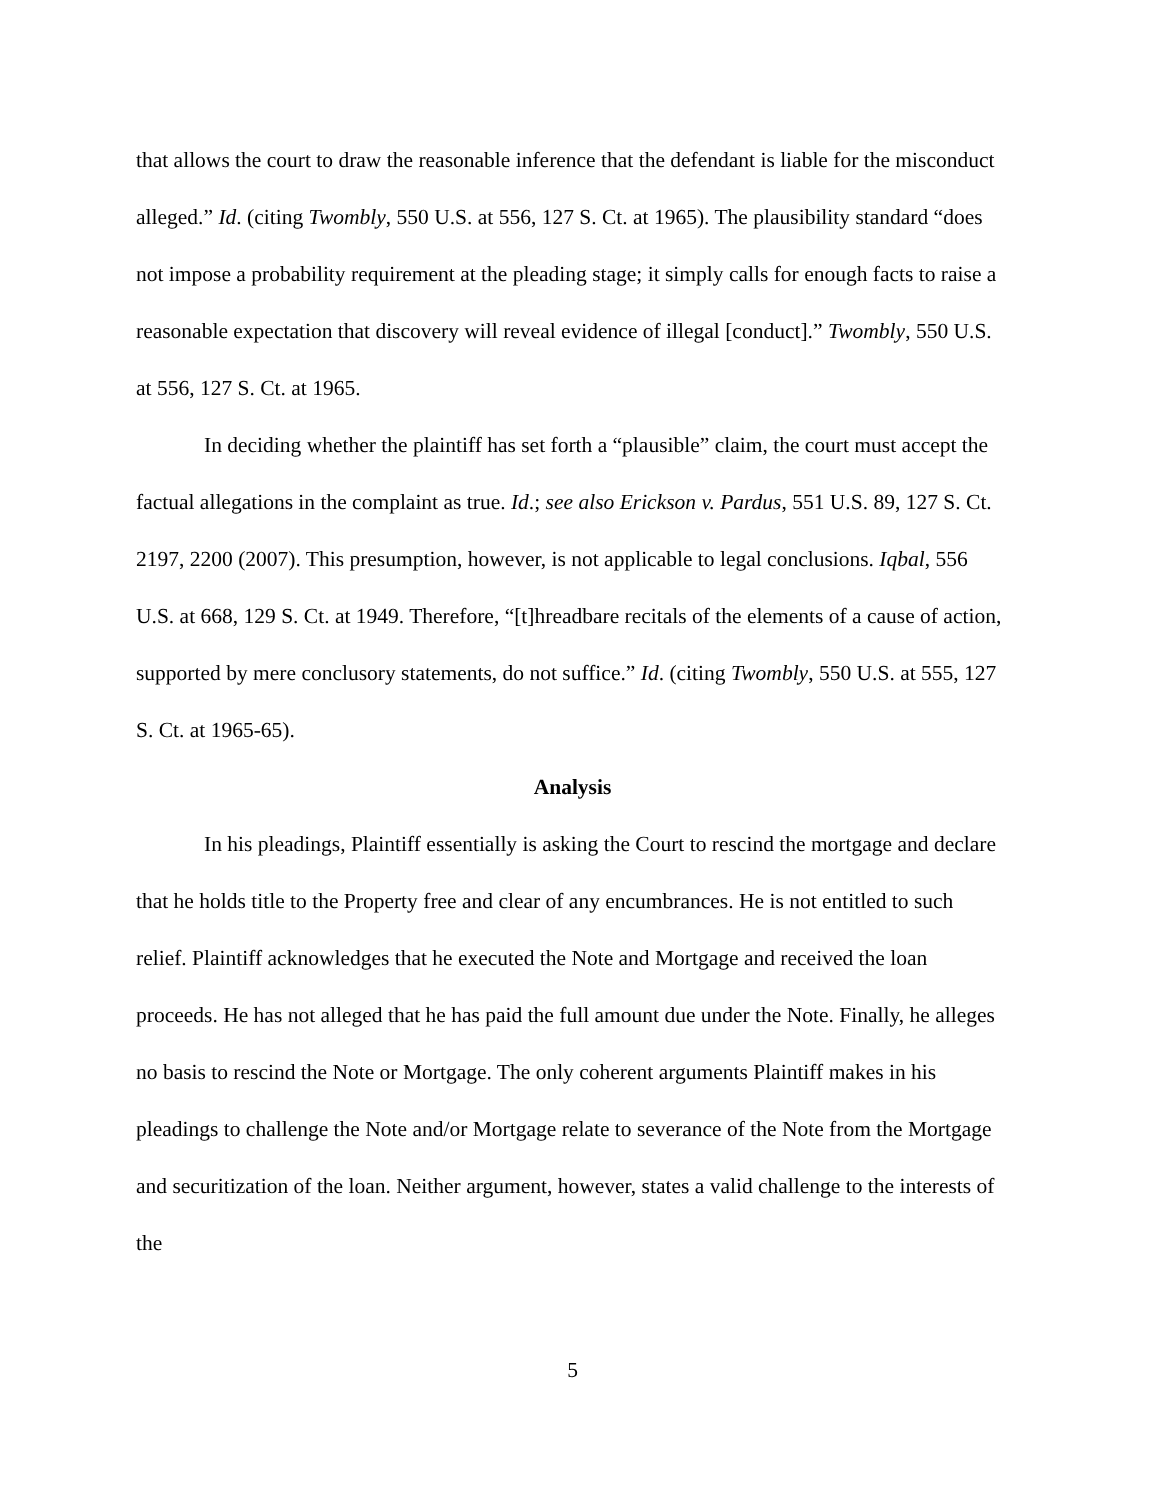that allows the court to draw the reasonable inference that the defendant is liable for the misconduct alleged.” Id. (citing Twombly, 550 U.S. at 556, 127 S. Ct. at 1965). The plausibility standard “does not impose a probability requirement at the pleading stage; it simply calls for enough facts to raise a reasonable expectation that discovery will reveal evidence of illegal [conduct].” Twombly, 550 U.S. at 556, 127 S. Ct. at 1965.
In deciding whether the plaintiff has set forth a “plausible” claim, the court must accept the factual allegations in the complaint as true. Id.; see also Erickson v. Pardus, 551 U.S. 89, 127 S. Ct. 2197, 2200 (2007). This presumption, however, is not applicable to legal conclusions. Iqbal, 556 U.S. at 668, 129 S. Ct. at 1949. Therefore, “[t]hreadbare recitals of the elements of a cause of action, supported by mere conclusory statements, do not suffice.” Id. (citing Twombly, 550 U.S. at 555, 127 S. Ct. at 1965-65).
Analysis
In his pleadings, Plaintiff essentially is asking the Court to rescind the mortgage and declare that he holds title to the Property free and clear of any encumbrances. He is not entitled to such relief. Plaintiff acknowledges that he executed the Note and Mortgage and received the loan proceeds. He has not alleged that he has paid the full amount due under the Note. Finally, he alleges no basis to rescind the Note or Mortgage. The only coherent arguments Plaintiff makes in his pleadings to challenge the Note and/or Mortgage relate to severance of the Note from the Mortgage and securitization of the loan. Neither argument, however, states a valid challenge to the interests of the
5